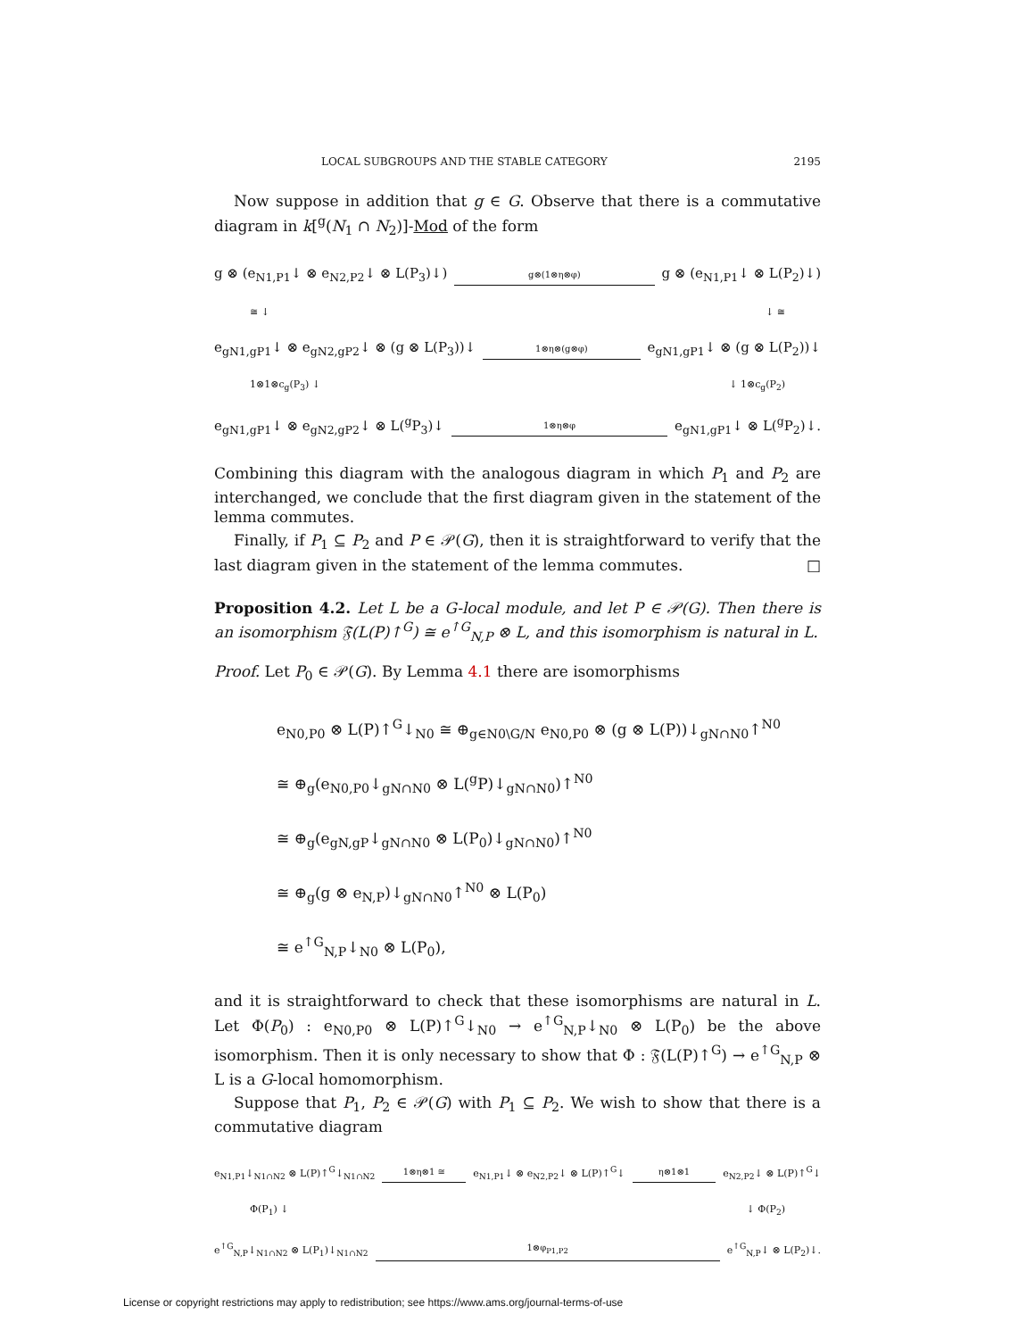LOCAL SUBGROUPS AND THE STABLE CATEGORY 2195
Now suppose in addition that g ∈ G. Observe that there is a commutative diagram in k[<sup>g</sup>(N<sub>1</sub> ∩ N<sub>2</sub>)]-Mod of the form
g ⊗ (e<sub>N1,P1</sub>↓ ⊗ e<sub>N2,P2</sub>↓ ⊗ L(P<sub>3</sub>)↓) g⊗(1⊗η⊗φ) g ⊗ (e<sub>N1,P1</sub>↓ ⊗ L(P<sub>2</sub>)↓)
≅ ↓ ↓ ≅
e<sub>gN1,gP1</sub>↓ ⊗ e<sub>gN2,gP2</sub>↓ ⊗ (g ⊗ L(P<sub>3</sub>))↓ 1⊗η⊗(g⊗φ) e<sub>gN1,gP1</sub>↓ ⊗ (g ⊗ L(P<sub>2</sub>))↓
1⊗1⊗c<sub>g</sub>(P<sub>3</sub>) ↓ ↓ 1⊗c<sub>g</sub>(P<sub>2</sub>)
e<sub>gN1,gP1</sub>↓ ⊗ e<sub>gN2,gP2</sub>↓ ⊗ L(<sup>g</sup>P<sub>3</sub>)↓ 1⊗η⊗φ e<sub>gN1,gP1</sub>↓ ⊗ L(<sup>g</sup>P<sub>2</sub>)↓.
Combining this diagram with the analogous diagram in which P<sub>1</sub> and P<sub>2</sub> are interchanged, we conclude that the first diagram given in the statement of the lemma commutes.
Finally, if P<sub>1</sub> ⊆ P<sub>2</sub> and P ∈ 𝒫(G), then it is straightforward to verify that the last diagram given in the statement of the lemma commutes. □
Proposition 4.2. Let L be a G-local module, and let P ∈ 𝒫(G). Then there is an isomorphism 𝔉(L(P)↑<sup>G</sup>) ≅ e<sup>↑G</sup><sub>N,P</sub> ⊗ L, and this isomorphism is natural in L.
Proof. Let P<sub>0</sub> ∈ 𝒫(G). By Lemma 4.1 there are isomorphisms
e<sub>N0,P0</sub> ⊗ L(P)↑<sup>G</sup>↓<sub>N0</sub> ≅ ⊕<sub>g∈N0\G/N</sub> e<sub>N0,P0</sub> ⊗ (g ⊗ L(P))↓<sub>gN∩N0</sub>↑<sup>N0</sup>
≅ ⊕<sub>g</sub>(e<sub>N0,P0</sub>↓<sub>gN∩N0</sub> ⊗ L(<sup>g</sup>P)↓<sub>gN∩N0</sub>)↑<sup>N0</sup>
≅ ⊕<sub>g</sub>(e<sub>gN,gP</sub>↓<sub>gN∩N0</sub> ⊗ L(P<sub>0</sub>)↓<sub>gN∩N0</sub>)↑<sup>N0</sup>
≅ ⊕<sub>g</sub>(g ⊗ e<sub>N,P</sub>)↓<sub>gN∩N0</sub>↑<sup>N0</sup> ⊗ L(P<sub>0</sub>)
≅ e<sup>↑G</sup><sub>N,P</sub>↓<sub>N0</sub> ⊗ L(P<sub>0</sub>),
and it is straightforward to check that these isomorphisms are natural in L. Let Φ(P<sub>0</sub>) : e<sub>N0,P0</sub> ⊗ L(P)↑<sup>G</sup>↓<sub>N0</sub> → e<sup>↑G</sup><sub>N,P</sub>↓<sub>N0</sub> ⊗ L(P<sub>0</sub>) be the above isomorphism. Then it is only necessary to show that Φ : 𝔉(L(P)↑<sup>G</sup>) → e<sup>↑G</sup><sub>N,P</sub> ⊗ L is a G-local homomorphism.
Suppose that P<sub>1</sub>, P<sub>2</sub> ∈ 𝒫(G) with P<sub>1</sub> ⊆ P<sub>2</sub>. We wish to show that there is a commutative diagram
e<sub>N1,P1</sub>↓<sub>N1∩N2</sub> ⊗ L(P)↑<sup>G</sup>↓<sub>N1∩N2</sub> 1⊗η⊗1 ≅ e<sub>N1,P1</sub>↓ ⊗ e<sub>N2,P2</sub>↓ ⊗ L(P)↑<sup>G</sup>↓ η⊗1⊗1 e<sub>N2,P2</sub>↓ ⊗ L(P)↑<sup>G</sup>↓
Φ(P<sub>1</sub>) ↓ ↓ Φ(P<sub>2</sub>)
e<sup>↑G</sup><sub>N,P</sub>↓<sub>N1∩N2</sub> ⊗ L(P<sub>1</sub>)↓<sub>N1∩N2</sub> 1⊗φ<sub>P1,P2</sub> e<sup>↑G</sup><sub>N,P</sub>↓ ⊗ L(P<sub>2</sub>)↓.
License or copyright restrictions may apply to redistribution; see https://www.ams.org/journal-terms-of-use